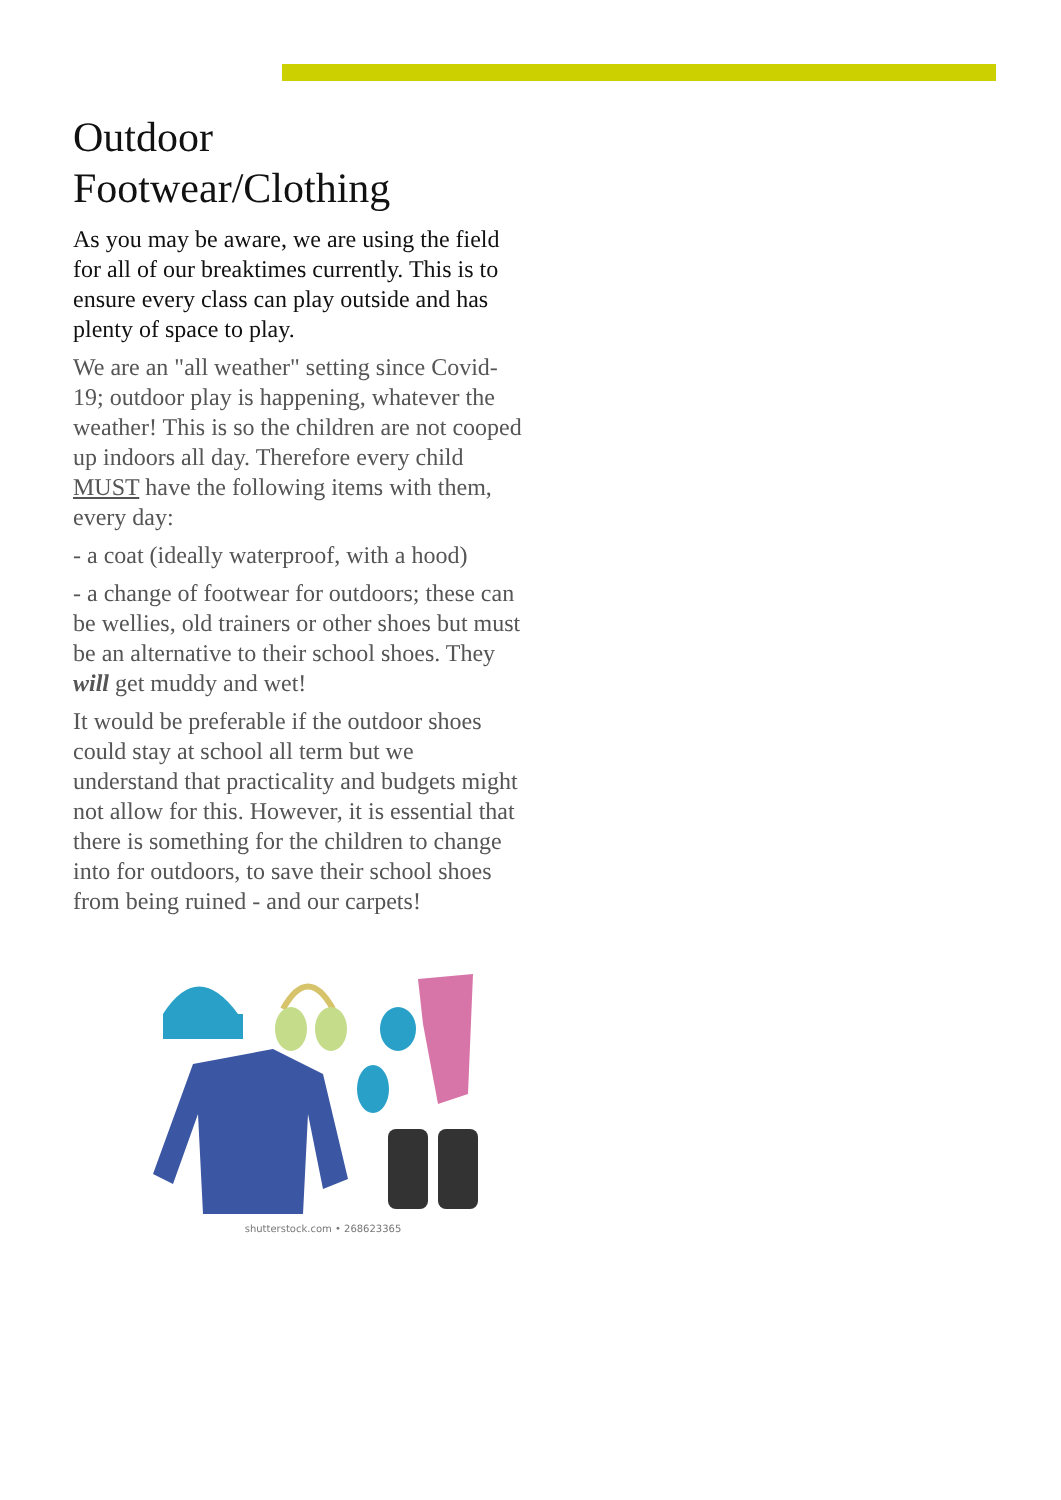Outdoor Footwear/Clothing
As you may be aware, we are using the field for all of our breaktimes currently. This is to ensure every class can play outside and has plenty of space to play.
We are an "all weather" setting since Covid-19; outdoor play is happening, whatever the weather! This is so the children are not cooped up indoors all day. Therefore every child MUST have the following items with them, every day:
- a coat (ideally waterproof, with a hood)
- a change of footwear for outdoors; these can be wellies, old trainers or other shoes but must be an alternative to their school shoes. They will get muddy and wet!
It would be preferable if the outdoor shoes could stay at school all term but we understand that practicality and budgets might not allow for this. However, it is essential that there is something for the children to change into for outdoors, to save their school shoes from being ruined - and our carpets!
shutterstock.com • 268623365